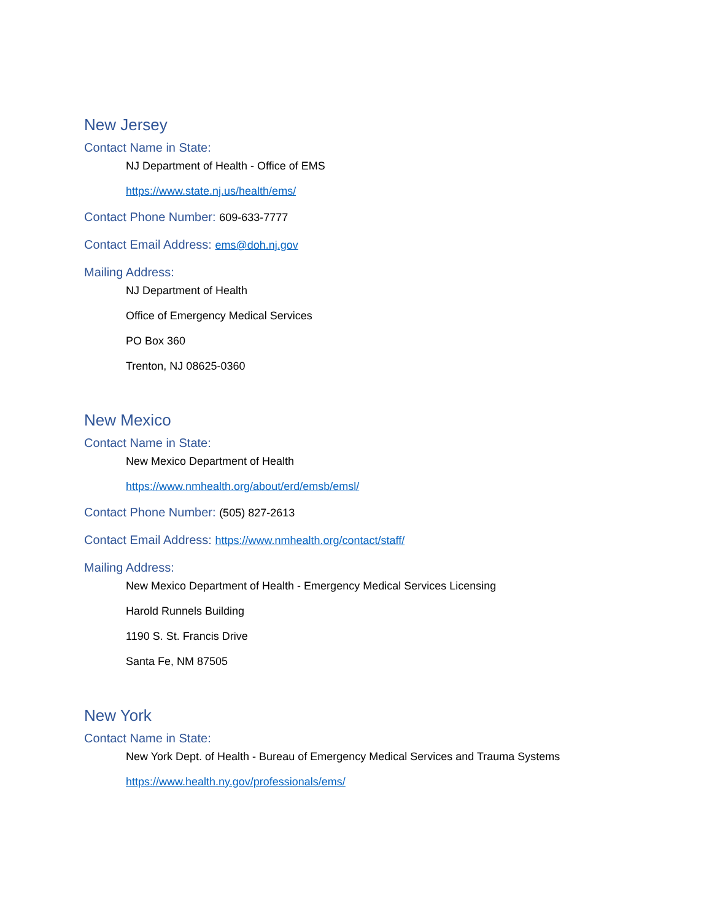New Jersey
Contact Name in State:
NJ Department of Health - Office of EMS
https://www.state.nj.us/health/ems/
Contact Phone Number: 609-633-7777
Contact Email Address: ems@doh.nj.gov
Mailing Address:
NJ Department of Health
Office of Emergency Medical Services
PO Box 360
Trenton, NJ 08625-0360
New Mexico
Contact Name in State:
New Mexico Department of Health
https://www.nmhealth.org/about/erd/emsb/emsl/
Contact Phone Number: (505) 827-2613
Contact Email Address: https://www.nmhealth.org/contact/staff/
Mailing Address:
New Mexico Department of Health - Emergency Medical Services Licensing
Harold Runnels Building
1190 S. St. Francis Drive
Santa Fe, NM 87505
New York
Contact Name in State:
New York Dept. of Health - Bureau of Emergency Medical Services and Trauma Systems
https://www.health.ny.gov/professionals/ems/